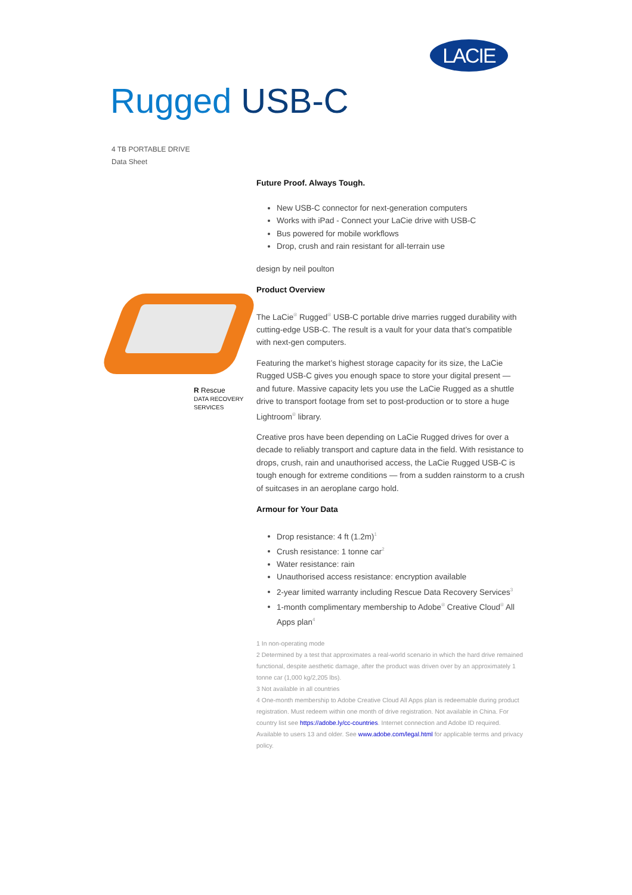LACIE
Rugged USB-C
4 TB PORTABLE DRIVE
Data Sheet
R Rescue
DATA RECOVERY SERVICES
Future Proof. Always Tough.
New USB-C connector for next-generation computers
Works with iPad - Connect your LaCie drive with USB-C
Bus powered for mobile workflows
Drop, crush and rain resistant for all-terrain use
design by neil poulton
Product Overview
The LaCie<sup>®</sup> Rugged<sup>®</sup> USB-C portable drive marries rugged durability with cutting-edge USB-C. The result is a vault for your data that’s compatible with next-gen computers.
Featuring the market’s highest storage capacity for its size, the LaCie Rugged USB-C gives you enough space to store your digital present — and future. Massive capacity lets you use the LaCie Rugged as a shuttle drive to transport footage from set to post-production or to store a huge Lightroom<sup>®</sup> library.
Creative pros have been depending on LaCie Rugged drives for over a decade to reliably transport and capture data in the field. With resistance to drops, crush, rain and unauthorised access, the LaCie Rugged USB-C is tough enough for extreme conditions — from a sudden rainstorm to a crush of suitcases in an aeroplane cargo hold.
Armour for Your Data
Drop resistance: 4 ft (1.2m)<sup>1</sup>
Crush resistance: 1 tonne car<sup>2</sup>
Water resistance: rain
Unauthorised access resistance: encryption available
2-year limited warranty including Rescue Data Recovery Services<sup>3</sup>
1-month complimentary membership to Adobe<sup>®</sup> Creative Cloud<sup>®</sup> All Apps plan<sup>4</sup>
1 In non-operating mode
2 Determined by a test that approximates a real-world scenario in which the hard drive remained functional, despite aesthetic damage, after the product was driven over by an approximately 1 tonne car (1,000 kg/2,205 lbs).
3 Not available in all countries
4 One-month membership to Adobe Creative Cloud All Apps plan is redeemable during product registration. Must redeem within one month of drive registration. Not available in China. For country list see https://adobe.ly/cc-countries. Internet connection and Adobe ID required. Available to users 13 and older. See www.adobe.com/legal.html for applicable terms and privacy policy.